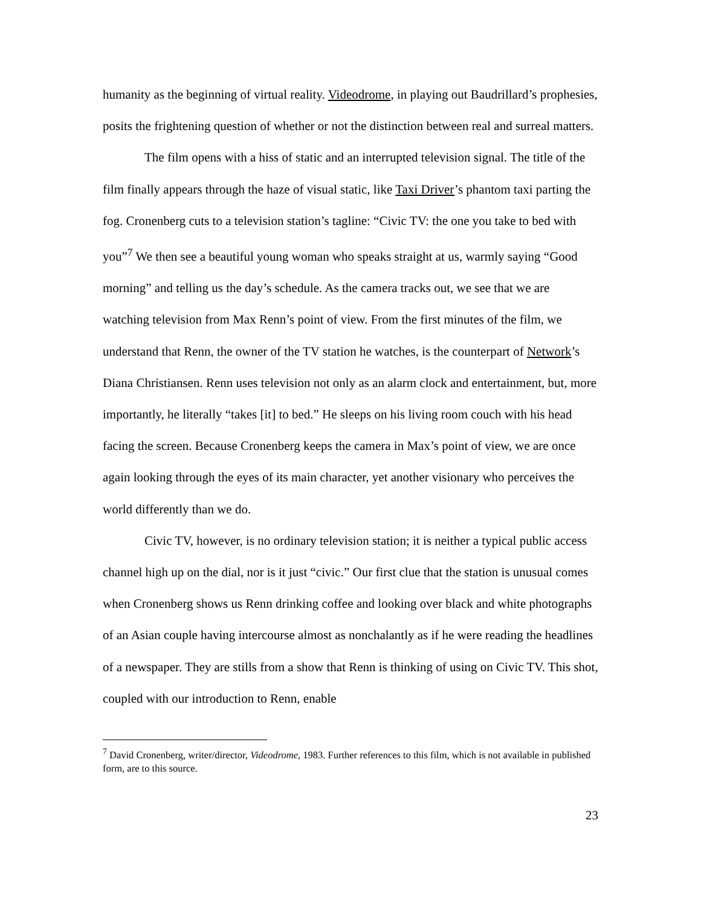humanity as the beginning of virtual reality. Videodrome, in playing out Baudrillard’s prophesies, posits the frightening question of whether or not the distinction between real and surreal matters.
The film opens with a hiss of static and an interrupted television signal. The title of the film finally appears through the haze of visual static, like Taxi Driver’s phantom taxi parting the fog. Cronenberg cuts to a television station’s tagline: “Civic TV: the one you take to bed with you”<sup>7</sup> We then see a beautiful young woman who speaks straight at us, warmly saying “Good morning” and telling us the day’s schedule. As the camera tracks out, we see that we are watching television from Max Renn’s point of view. From the first minutes of the film, we understand that Renn, the owner of the TV station he watches, is the counterpart of Network’s Diana Christiansen. Renn uses television not only as an alarm clock and entertainment, but, more importantly, he literally “takes [it] to bed.” He sleeps on his living room couch with his head facing the screen. Because Cronenberg keeps the camera in Max’s point of view, we are once again looking through the eyes of its main character, yet another visionary who perceives the world differently than we do.
Civic TV, however, is no ordinary television station; it is neither a typical public access channel high up on the dial, nor is it just “civic.” Our first clue that the station is unusual comes when Cronenberg shows us Renn drinking coffee and looking over black and white photographs of an Asian couple having intercourse almost as nonchalantly as if he were reading the headlines of a newspaper. They are stills from a show that Renn is thinking of using on Civic TV. This shot, coupled with our introduction to Renn, enable
<sup>7</sup> David Cronenberg, writer/director, Videodrome, 1983. Further references to this film, which is not available in published form, are to this source.
23